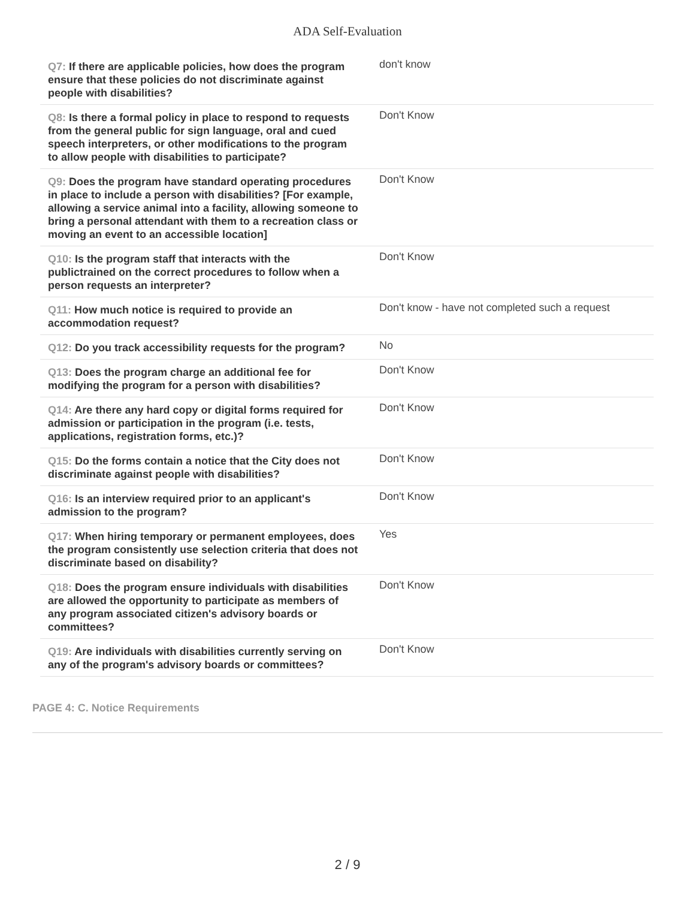ADA Self-Evaluation
| Q7: If there are applicable policies, how does the program ensure that these policies do not discriminate against people with disabilities? | don't know |
| Q8: Is there a formal policy in place to respond to requests from the general public for sign language, oral and cued speech interpreters, or other modifications to the program to allow people with disabilities to participate? | Don't Know |
| Q9: Does the program have standard operating procedures in place to include a person with disabilities? [For example, allowing a service animal into a facility, allowing someone to bring a personal attendant with them to a recreation class or moving an event to an accessible location] | Don't Know |
| Q10: Is the program staff that interacts with the publictrained on the correct procedures to follow when a person requests an interpreter? | Don't Know |
| Q11: How much notice is required to provide an accommodation request? | Don't know - have not completed such a request |
| Q12: Do you track accessibility requests for the program? | No |
| Q13: Does the program charge an additional fee for modifying the program for a person with disabilities? | Don't Know |
| Q14: Are there any hard copy or digital forms required for admission or participation in the program (i.e. tests, applications, registration forms, etc.)? | Don't Know |
| Q15: Do the forms contain a notice that the City does not discriminate against people with disabilities? | Don't Know |
| Q16: Is an interview required prior to an applicant's admission to the program? | Don't Know |
| Q17: When hiring temporary or permanent employees, does the program consistently use selection criteria that does not discriminate based on disability? | Yes |
| Q18: Does the program ensure individuals with disabilities are allowed the opportunity to participate as members of any program associated citizen's advisory boards or committees? | Don't Know |
| Q19: Are individuals with disabilities currently serving on any of the program's advisory boards or committees? | Don't Know |
PAGE 4: C. Notice Requirements
2 / 9